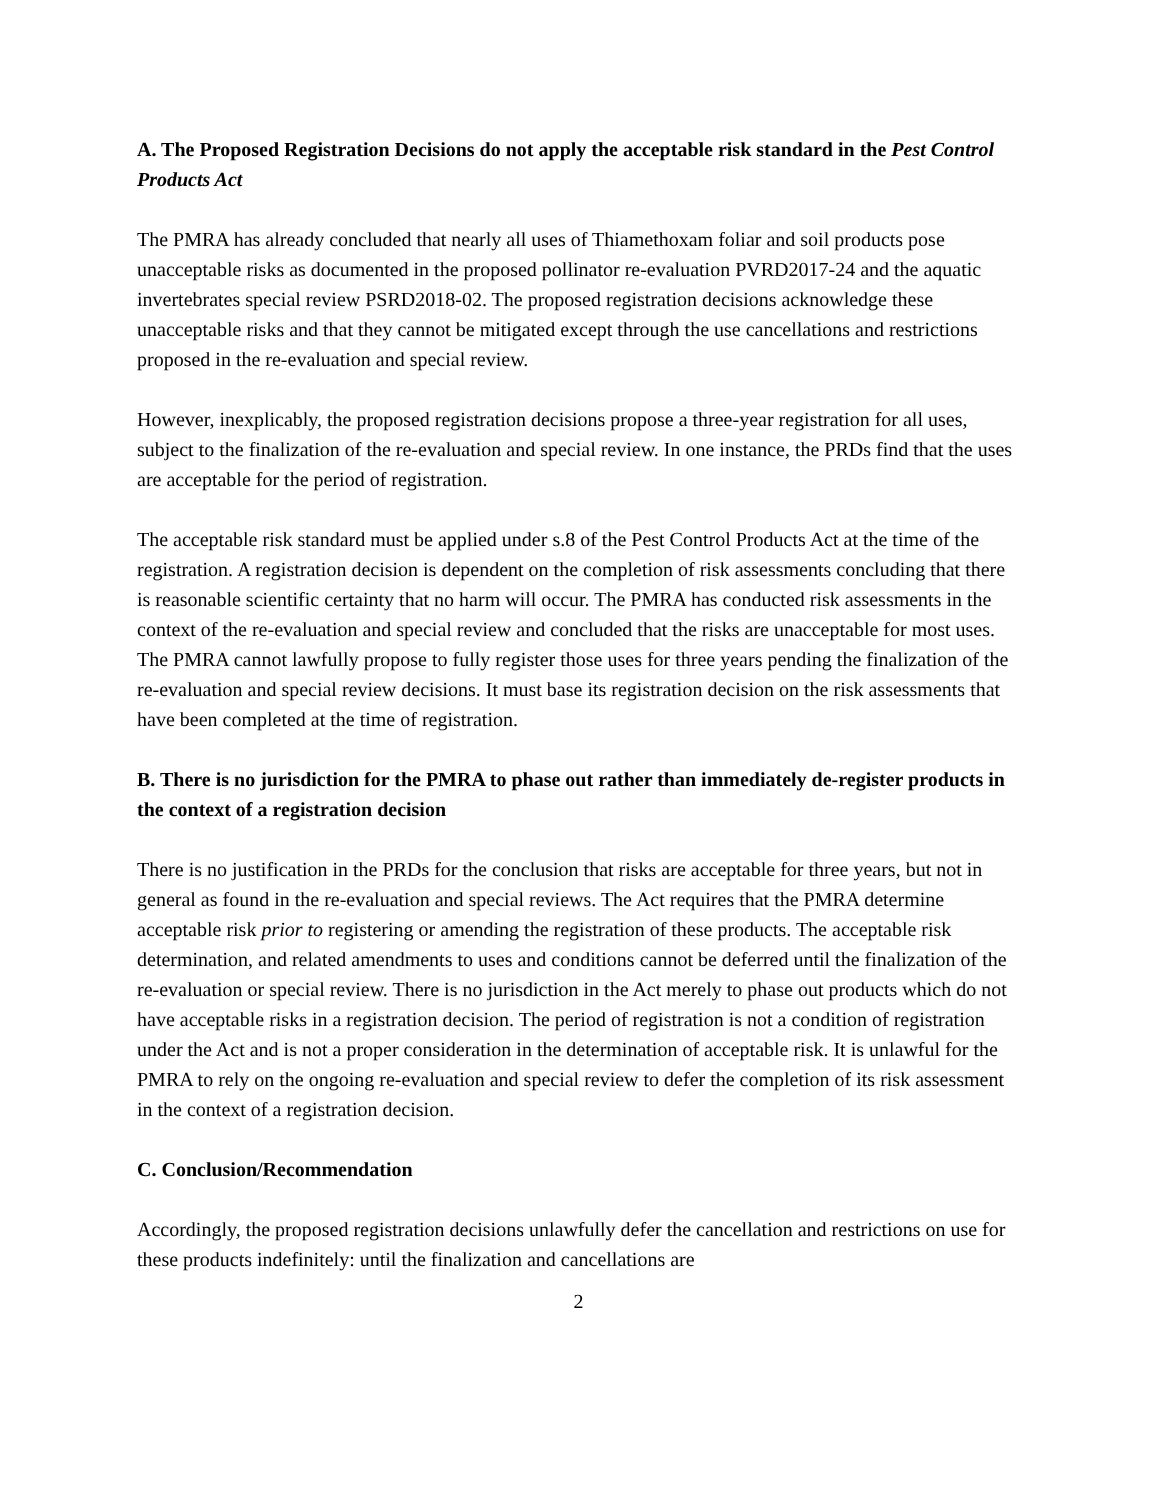A. The Proposed Registration Decisions do not apply the acceptable risk standard in the Pest Control Products Act
The PMRA has already concluded that nearly all uses of Thiamethoxam foliar and soil products pose unacceptable risks as documented in the proposed pollinator re-evaluation PVRD2017-24 and the aquatic invertebrates special review PSRD2018-02. The proposed registration decisions acknowledge these unacceptable risks and that they cannot be mitigated except through the use cancellations and restrictions proposed in the re-evaluation and special review.
However, inexplicably, the proposed registration decisions propose a three-year registration for all uses, subject to the finalization of the re-evaluation and special review. In one instance, the PRDs find that the uses are acceptable for the period of registration.
The acceptable risk standard must be applied under s.8 of the Pest Control Products Act at the time of the registration. A registration decision is dependent on the completion of risk assessments concluding that there is reasonable scientific certainty that no harm will occur. The PMRA has conducted risk assessments in the context of the re-evaluation and special review and concluded that the risks are unacceptable for most uses. The PMRA cannot lawfully propose to fully register those uses for three years pending the finalization of the re-evaluation and special review decisions. It must base its registration decision on the risk assessments that have been completed at the time of registration.
B. There is no jurisdiction for the PMRA to phase out rather than immediately de-register products in the context of a registration decision
There is no justification in the PRDs for the conclusion that risks are acceptable for three years, but not in general as found in the re-evaluation and special reviews. The Act requires that the PMRA determine acceptable risk prior to registering or amending the registration of these products. The acceptable risk determination, and related amendments to uses and conditions cannot be deferred until the finalization of the re-evaluation or special review. There is no jurisdiction in the Act merely to phase out products which do not have acceptable risks in a registration decision. The period of registration is not a condition of registration under the Act and is not a proper consideration in the determination of acceptable risk. It is unlawful for the PMRA to rely on the ongoing re-evaluation and special review to defer the completion of its risk assessment in the context of a registration decision.
C. Conclusion/Recommendation
Accordingly, the proposed registration decisions unlawfully defer the cancellation and restrictions on use for these products indefinitely: until the finalization and cancellations are
2